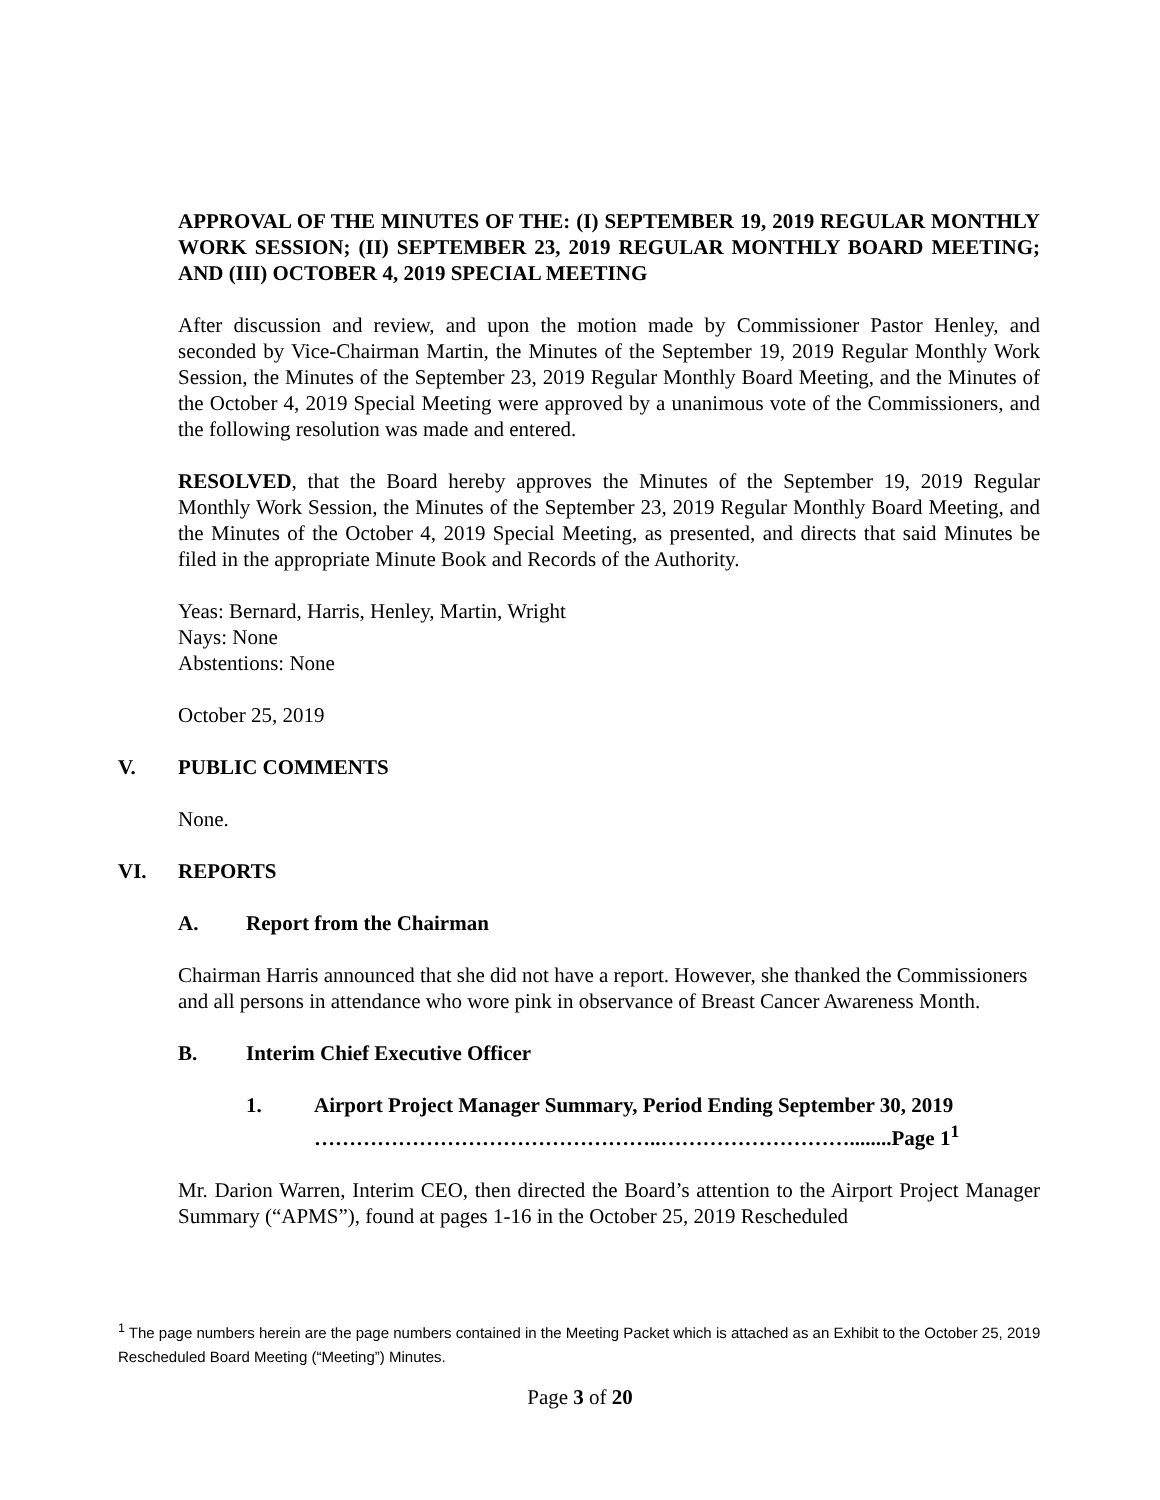APPROVAL OF THE MINUTES OF THE: (I) SEPTEMBER 19, 2019 REGULAR MONTHLY WORK SESSION; (II) SEPTEMBER 23, 2019 REGULAR MONTHLY BOARD MEETING; AND (III) OCTOBER 4, 2019 SPECIAL MEETING
After discussion and review, and upon the motion made by Commissioner Pastor Henley, and seconded by Vice-Chairman Martin, the Minutes of the September 19, 2019 Regular Monthly Work Session, the Minutes of the September 23, 2019 Regular Monthly Board Meeting, and the Minutes of the October 4, 2019 Special Meeting were approved by a unanimous vote of the Commissioners, and the following resolution was made and entered.
RESOLVED, that the Board hereby approves the Minutes of the September 19, 2019 Regular Monthly Work Session, the Minutes of the September 23, 2019 Regular Monthly Board Meeting, and the Minutes of the October 4, 2019 Special Meeting, as presented, and directs that said Minutes be filed in the appropriate Minute Book and Records of the Authority.
Yeas: Bernard, Harris, Henley, Martin, Wright
Nays: None
Abstentions: None
October 25, 2019
V. PUBLIC COMMENTS
None.
VI. REPORTS
A. Report from the Chairman
Chairman Harris announced that she did not have a report. However, she thanked the Commissioners and all persons in attendance who wore pink in observance of Breast Cancer Awareness Month.
B. Interim Chief Executive Officer
1. Airport Project Manager Summary, Period Ending September 30, 2019
…………………………………………..………………………........Page 1<sup>1</sup>
Mr. Darion Warren, Interim CEO, then directed the Board’s attention to the Airport Project Manager Summary (“APMS”), found at pages 1-16 in the October 25, 2019 Rescheduled
<sup>1</sup> The page numbers herein are the page numbers contained in the Meeting Packet which is attached as an Exhibit to the October 25, 2019 Rescheduled Board Meeting (“Meeting”) Minutes.
Page 3 of 20